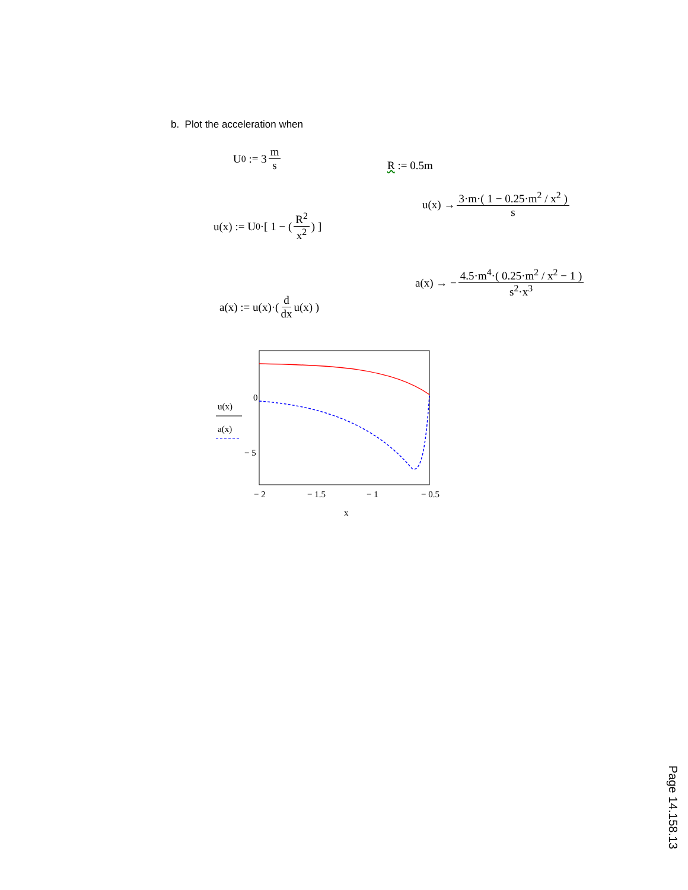b. Plot the acceleration when
U<sub>0</sub> := 3 m s
R := 0.5m
u(x) := U<sub>0</sub>·[ 1 − ( R<sup>2</sup> x<sup>2</sup> ) ]
u(x) → 3·m·( 1 − 0.25·m<sup>2</sup> / x<sup>2</sup> ) s
a(x) := u(x)·( d dx u(x) )
a(x) → − 4.5·m<sup>4</sup>·( 0.25·m<sup>2</sup> / x<sup>2</sup> − 1 ) s<sup>2</sup>·x<sup>3</sup>
0
− 5
− 2
− 1.5
− 1
− 0.5
x
u(x)
a(x)
Page 14.158.13